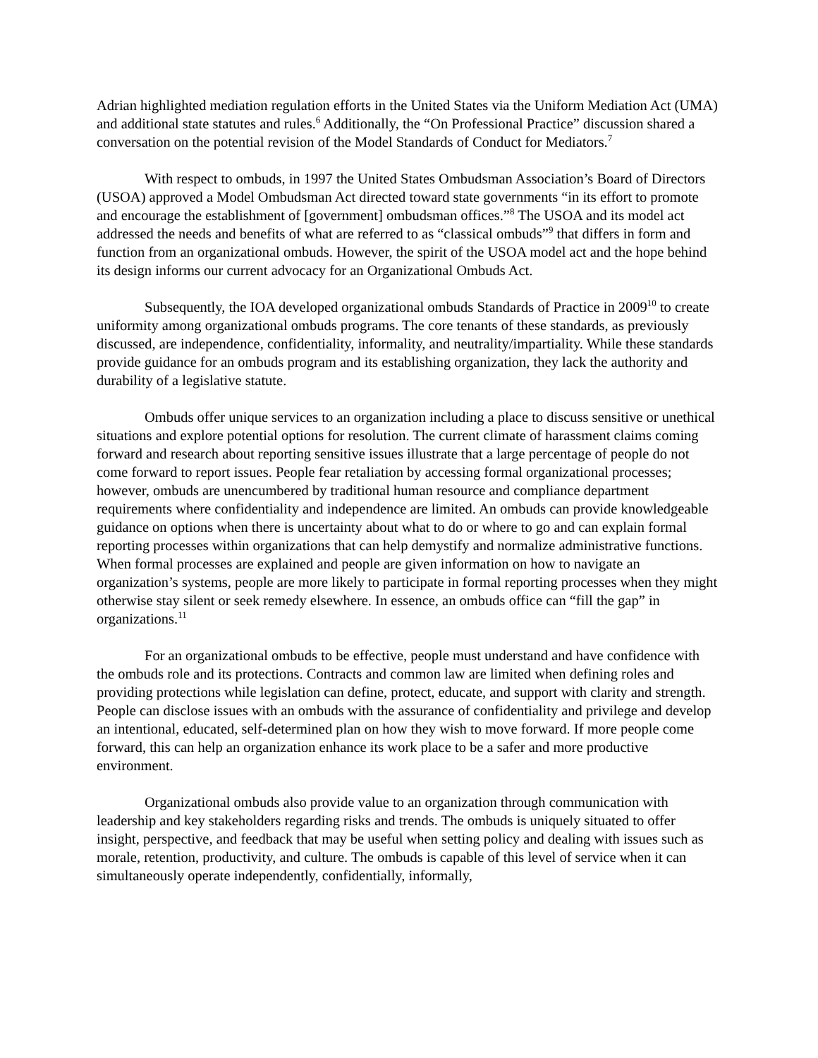Adrian highlighted mediation regulation efforts in the United States via the Uniform Mediation Act (UMA) and additional state statutes and rules.<sup>6</sup> Additionally, the “On Professional Practice” discussion shared a conversation on the potential revision of the Model Standards of Conduct for Mediators.<sup>7</sup>
With respect to ombuds, in 1997 the United States Ombudsman Association’s Board of Directors (USOA) approved a Model Ombudsman Act directed toward state governments “in its effort to promote and encourage the establishment of [government] ombudsman offices.”<sup>8</sup> The USOA and its model act addressed the needs and benefits of what are referred to as “classical ombuds”<sup>9</sup> that differs in form and function from an organizational ombuds. However, the spirit of the USOA model act and the hope behind its design informs our current advocacy for an Organizational Ombuds Act.
Subsequently, the IOA developed organizational ombuds Standards of Practice in 2009<sup>10</sup> to create uniformity among organizational ombuds programs. The core tenants of these standards, as previously discussed, are independence, confidentiality, informality, and neutrality/impartiality. While these standards provide guidance for an ombuds program and its establishing organization, they lack the authority and durability of a legislative statute.
Ombuds offer unique services to an organization including a place to discuss sensitive or unethical situations and explore potential options for resolution. The current climate of harassment claims coming forward and research about reporting sensitive issues illustrate that a large percentage of people do not come forward to report issues. People fear retaliation by accessing formal organizational processes; however, ombuds are unencumbered by traditional human resource and compliance department requirements where confidentiality and independence are limited. An ombuds can provide knowledgeable guidance on options when there is uncertainty about what to do or where to go and can explain formal reporting processes within organizations that can help demystify and normalize administrative functions. When formal processes are explained and people are given information on how to navigate an organization’s systems, people are more likely to participate in formal reporting processes when they might otherwise stay silent or seek remedy elsewhere. In essence, an ombuds office can “fill the gap” in organizations.<sup>11</sup>
For an organizational ombuds to be effective, people must understand and have confidence with the ombuds role and its protections. Contracts and common law are limited when defining roles and providing protections while legislation can define, protect, educate, and support with clarity and strength. People can disclose issues with an ombuds with the assurance of confidentiality and privilege and develop an intentional, educated, self-determined plan on how they wish to move forward. If more people come forward, this can help an organization enhance its work place to be a safer and more productive environment.
Organizational ombuds also provide value to an organization through communication with leadership and key stakeholders regarding risks and trends. The ombuds is uniquely situated to offer insight, perspective, and feedback that may be useful when setting policy and dealing with issues such as morale, retention, productivity, and culture. The ombuds is capable of this level of service when it can simultaneously operate independently, confidentially, informally,